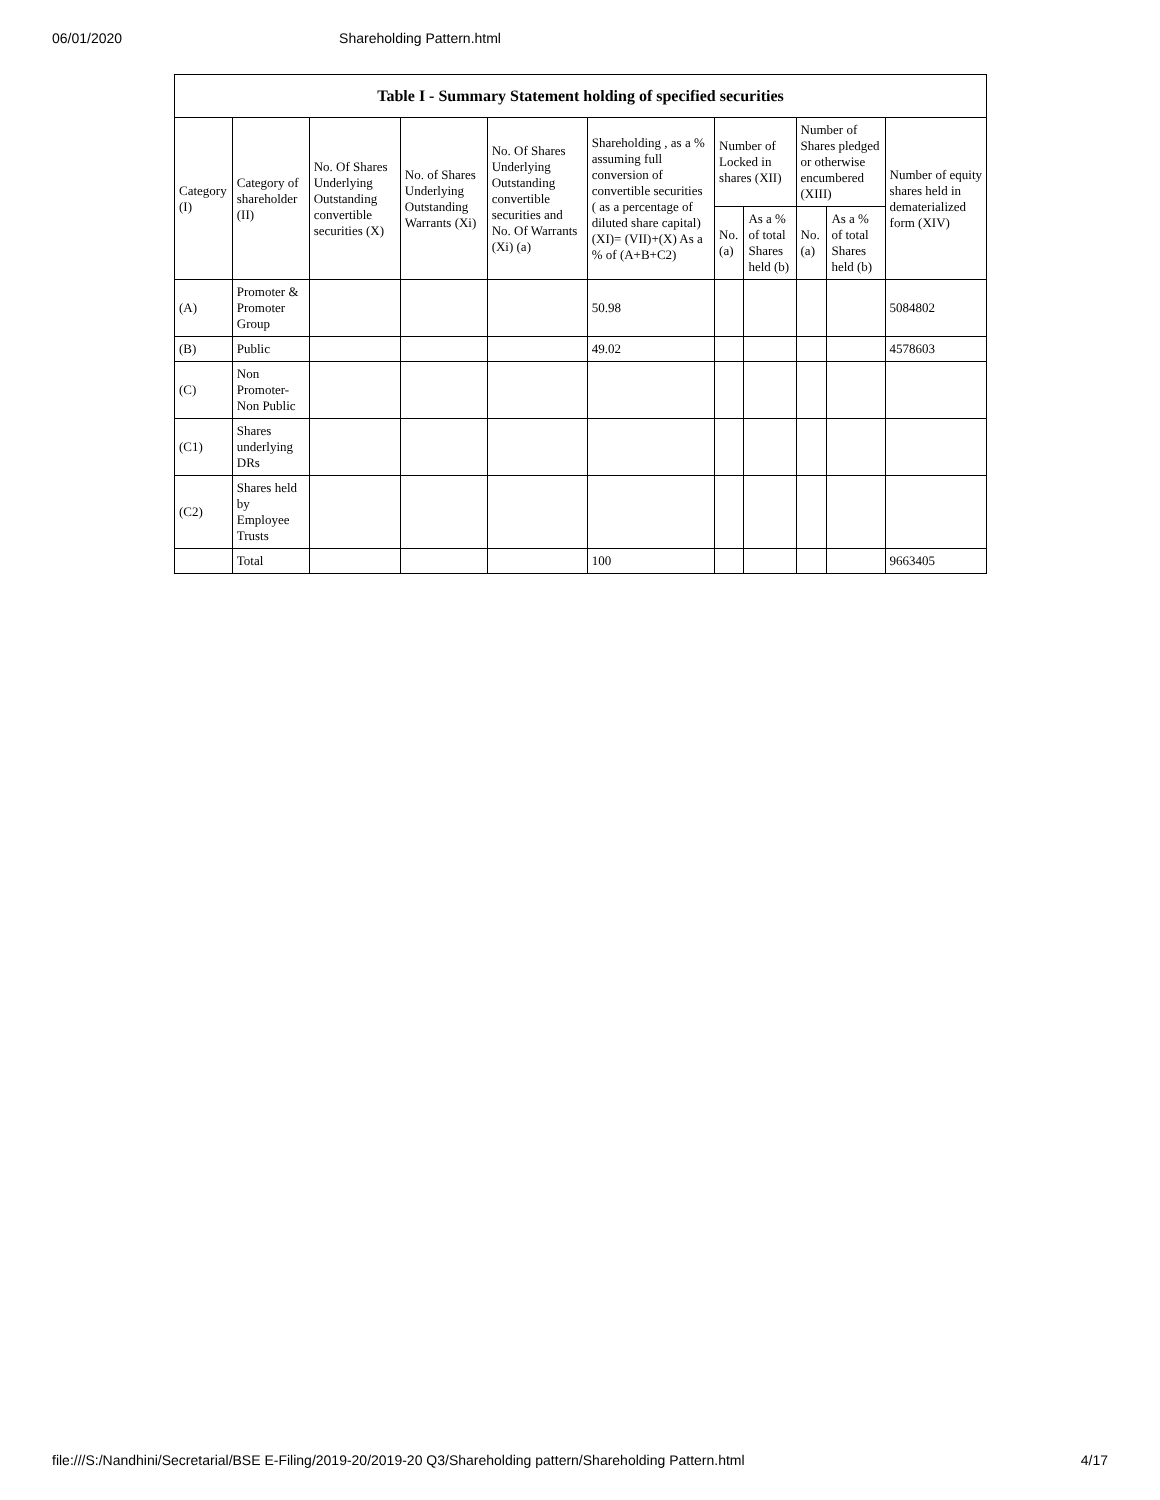06/01/2020 Shareholding Pattern.html
| Table I - Summary Statement holding of specified securities | | | | | | | | | | |
| --- | --- | --- | --- | --- | --- | --- | --- | --- | --- | --- |
| Category (I) | Category of shareholder (II) | No. Of Shares Underlying Outstanding convertible securities (X) | No. of Shares Underlying Outstanding Warrants (Xi) | No. Of Shares Underlying Outstanding convertible securities and No. Of Warrants (Xi) (a) | Shareholding , as a % assuming full conversion of convertible securities ( as a percentage of diluted share capital) (XI)= (VII)+(X) As a % of (A+B+C2) | Number of Locked in shares (XII) | | Number of Shares pledged or otherwise encumbered (XIII) | | Number of equity shares held in dematerialized form (XIV) |
| | | | | | | No. (a) | As a % of total Shares held (b) | No. (a) | As a % of total Shares held (b) | |
| (A) | Promoter & Promoter Group | | | | 50.98 | | | | | 5084802 |
| (B) | Public | | | | 49.02 | | | | | 4578603 |
| (C) | Non Promoter- Non Public | | | | | | | | | |
| (C1) | Shares underlying DRs | | | | | | | | | |
| (C2) | Shares held by Employee Trusts | | | | | | | | | |
| | Total | | | | 100 | | | | | 9663405 |
file:///S:/Nandhini/Secretarial/BSE E-Filing/2019-20/2019-20 Q3/Shareholding pattern/Shareholding Pattern.html 4/17